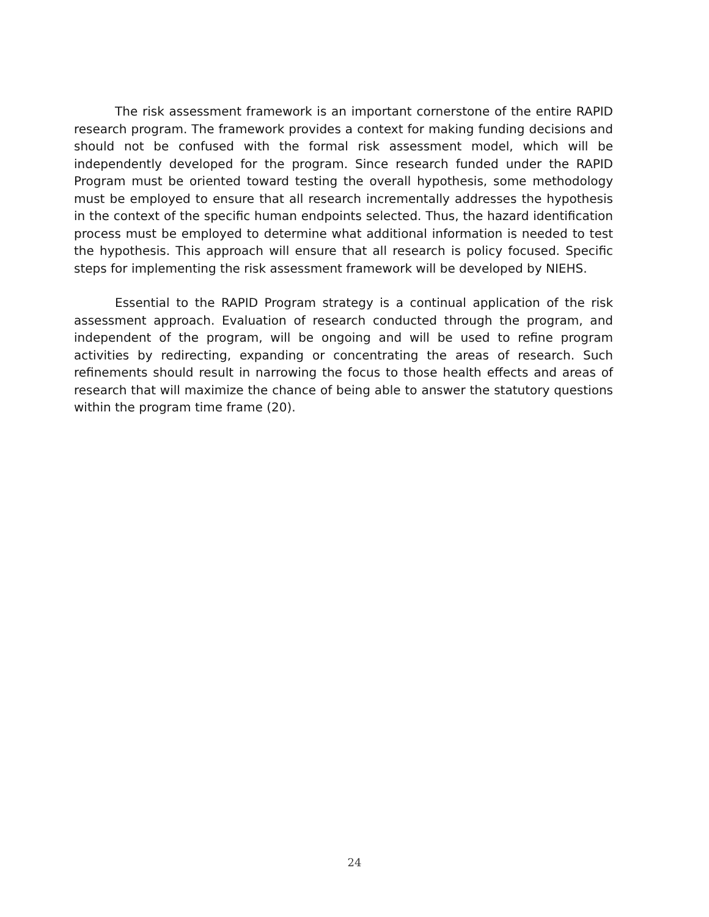The risk assessment framework is an important cornerstone of the entire RAPID research program. The framework provides a context for making funding decisions and should not be confused with the formal risk assessment model, which will be independently developed for the program. Since research funded under the RAPID Program must be oriented toward testing the overall hypothesis, some methodology must be employed to ensure that all research incrementally addresses the hypothesis in the context of the specific human endpoints selected. Thus, the hazard identification process must be employed to determine what additional information is needed to test the hypothesis. This approach will ensure that all research is policy focused. Specific steps for implementing the risk assessment framework will be developed by NIEHS.
Essential to the RAPID Program strategy is a continual application of the risk assessment approach. Evaluation of research conducted through the program, and independent of the program, will be ongoing and will be used to refine program activities by redirecting, expanding or concentrating the areas of research. Such refinements should result in narrowing the focus to those health effects and areas of research that will maximize the chance of being able to answer the statutory questions within the program time frame (20).
24